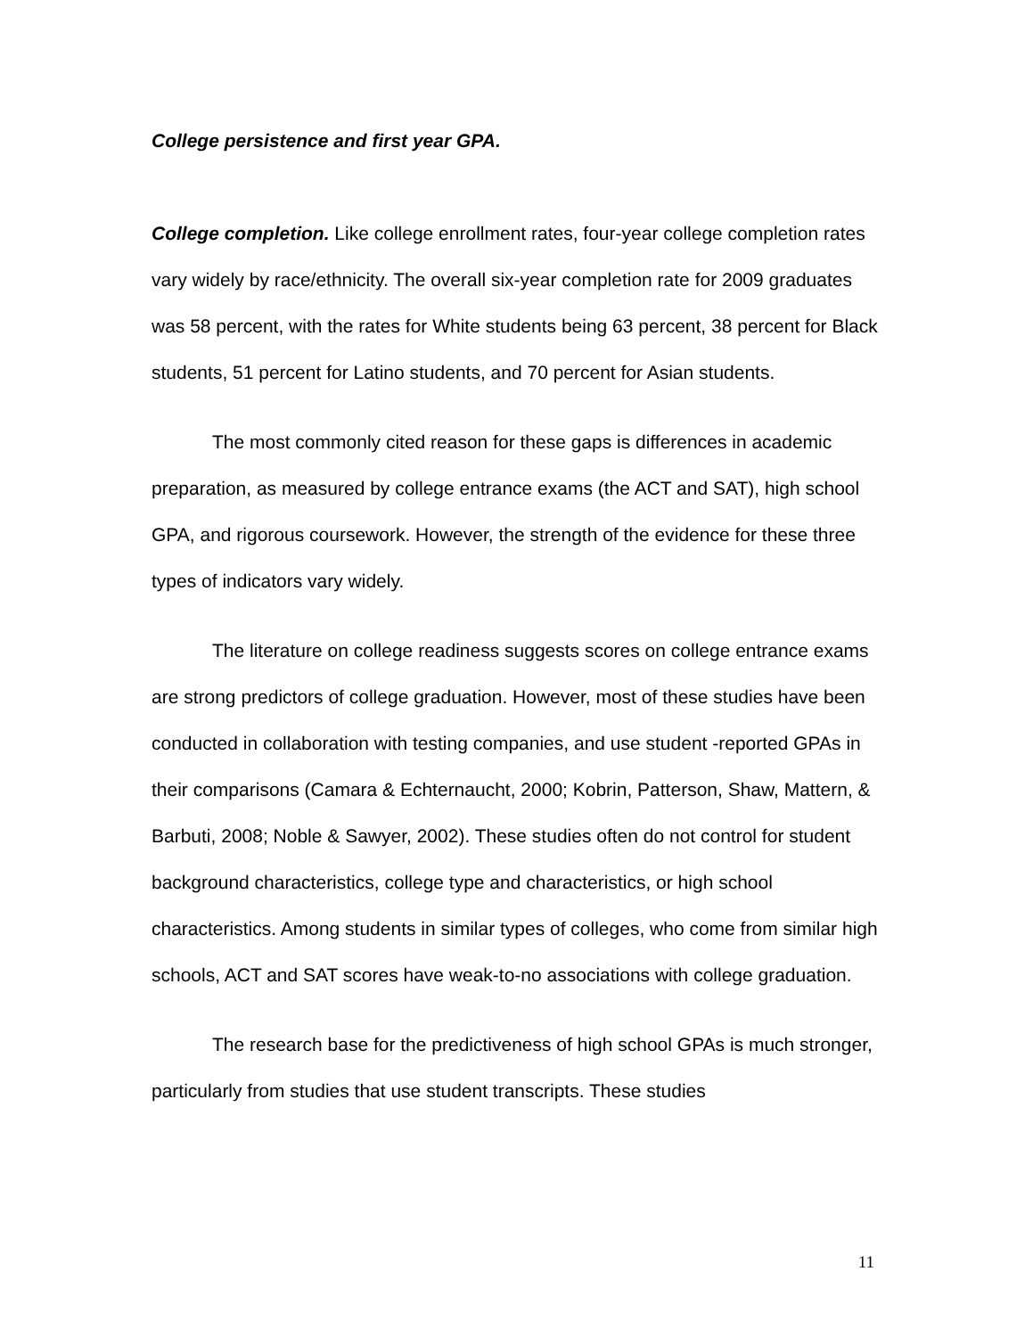College persistence and first year GPA.
College completion. Like college enrollment rates, four-year college completion rates vary widely by race/ethnicity. The overall six-year completion rate for 2009 graduates was 58 percent, with the rates for White students being 63 percent, 38 percent for Black students, 51 percent for Latino students, and 70 percent for Asian students.
The most commonly cited reason for these gaps is differences in academic preparation, as measured by college entrance exams (the ACT and SAT), high school GPA, and rigorous coursework. However, the strength of the evidence for these three types of indicators vary widely.
The literature on college readiness suggests scores on college entrance exams are strong predictors of college graduation. However, most of these studies have been conducted in collaboration with testing companies, and use student -reported GPAs in their comparisons (Camara & Echternaucht, 2000; Kobrin, Patterson, Shaw, Mattern, & Barbuti, 2008; Noble & Sawyer, 2002). These studies often do not control for student background characteristics, college type and characteristics, or high school characteristics. Among students in similar types of colleges, who come from similar high schools, ACT and SAT scores have weak-to-no associations with college graduation.
The research base for the predictiveness of high school GPAs is much stronger, particularly from studies that use student transcripts. These studies
11